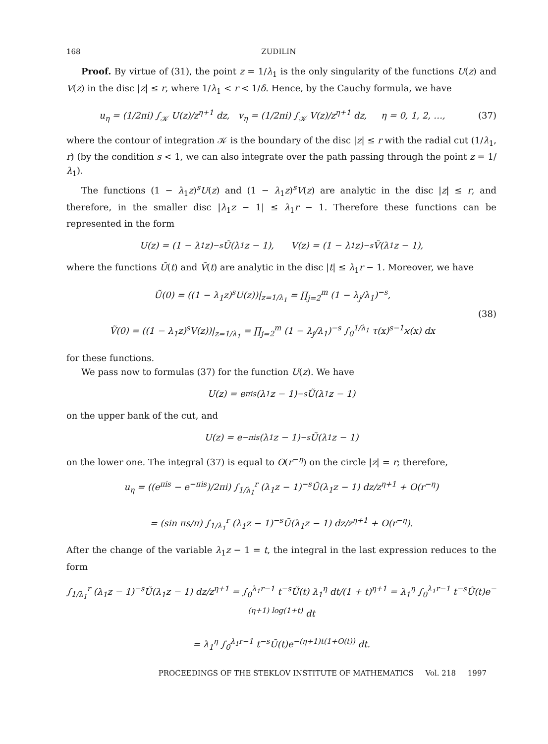168 ZUDILIN
Proof. By virtue of (31), the point z = 1/λ<sub>1</sub> is the only singularity of the functions U(z) and V(z) in the disc |z| ≤ r, where 1/λ<sub>1</sub> < r < 1/δ. Hence, by the Cauchy formula, we have
u<sub>η</sub> = (1/2πi) ∫<sub>𝒦</sub> U(z)/z<sup>η+1</sup> dz, v<sub>η</sub> = (1/2πi) ∫<sub>𝒦</sub> V(z)/z<sup>η+1</sup> dz, η = 0, 1, 2, …, (37)
where the contour of integration 𝒦 is the boundary of the disc |z| ≤ r with the radial cut (1/λ<sub>1</sub>, r) (by the condition s < 1, we can also integrate over the path passing through the point z = 1/λ<sub>1</sub>).
The functions (1 − λ<sub>1</sub>z)<sup>s</sup>U(z) and (1 − λ<sub>1</sub>z)<sup>s</sup>V(z) are analytic in the disc |z| ≤ r, and therefore, in the smaller disc |λ<sub>1</sub>z − 1| ≤ λ<sub>1</sub>r − 1. Therefore these functions can be represented in the form
U(z) = (1 − λ<sub>1</sub>z)<sup>−s</sup>Ũ(λ<sub>1</sub>z − 1), V(z) = (1 − λ<sub>1</sub>z)<sup>−s</sup>Ṽ(λ<sub>1</sub>z − 1),
where the functions Ũ(t) and Ṽ(t) are analytic in the disc |t| ≤ λ<sub>1</sub>r − 1. Moreover, we have
Ũ(0) = ((1 − λ<sub>1</sub>z)<sup>s</sup>U(z))|<sub>z=1/λ<sub>1</sub></sub> = ∏<sub>j=2</sub><sup>m</sup> (1 − λ<sub>j</sub>/λ<sub>1</sub>)<sup>−s</sup>,
Ṽ(0) = ((1 − λ<sub>1</sub>z)<sup>s</sup>V(z))|<sub>z=1/λ<sub>1</sub></sub> = ∏<sub>j=2</sub><sup>m</sup> (1 − λ<sub>j</sub>/λ<sub>1</sub>)<sup>−s</sup> ∫<sub>0</sub><sup>1/λ<sub>1</sub></sup> τ(x)<sup>s−1</sup>ϰ(x) dx (38)
for these functions.
We pass now to formulas (37) for the function U(z). We have
U(z) = e<sup>πis</sup>(λ<sub>1</sub>z − 1)<sup>−s</sup>Ũ(λ<sub>1</sub>z − 1)
on the upper bank of the cut, and
U(z) = e<sup>−πis</sup>(λ<sub>1</sub>z − 1)<sup>−s</sup>Ũ(λ<sub>1</sub>z − 1)
on the lower one. The integral (37) is equal to O(r<sup>−η</sup>) on the circle |z| = r; therefore,
u<sub>η</sub> = ((e<sup>πis</sup> − e<sup>−πis</sup>)/2πi) ∫<sub>1/λ<sub>1</sub></sub><sup>r</sup> (λ<sub>1</sub>z − 1)<sup>−s</sup>Ũ(λ<sub>1</sub>z − 1) dz/z<sup>η+1</sup> + O(r<sup>−η</sup>)
= (sin πs/π) ∫<sub>1/λ<sub>1</sub></sub><sup>r</sup> (λ<sub>1</sub>z − 1)<sup>−s</sup>Ũ(λ<sub>1</sub>z − 1) dz/z<sup>η+1</sup> + O(r<sup>−η</sup>).
After the change of the variable λ<sub>1</sub>z − 1 = t, the integral in the last expression reduces to the form
∫<sub>1/λ<sub>1</sub></sub><sup>r</sup> (λ<sub>1</sub>z − 1)<sup>−s</sup>Ũ(λ<sub>1</sub>z − 1) dz/z<sup>η+1</sup> = ∫<sub>0</sub><sup>λ<sub>1</sub>r−1</sup> t<sup>−s</sup>Ũ(t) λ<sub>1</sub><sup>η</sup> dt/(1 + t)<sup>η+1</sup> = λ<sub>1</sub><sup>η</sup> ∫<sub>0</sub><sup>λ<sub>1</sub>r−1</sup> t<sup>−s</sup>Ũ(t)e<sup>−(η+1) log(1+t)</sup> dt
= λ<sub>1</sub><sup>η</sup> ∫<sub>0</sub><sup>λ<sub>1</sub>r−1</sup> t<sup>−s</sup>Ũ(t)e<sup>−(η+1)t(1+O(t))</sup> dt.
PROCEEDINGS OF THE STEKLOV INSTITUTE OF MATHEMATICS Vol. 218 1997